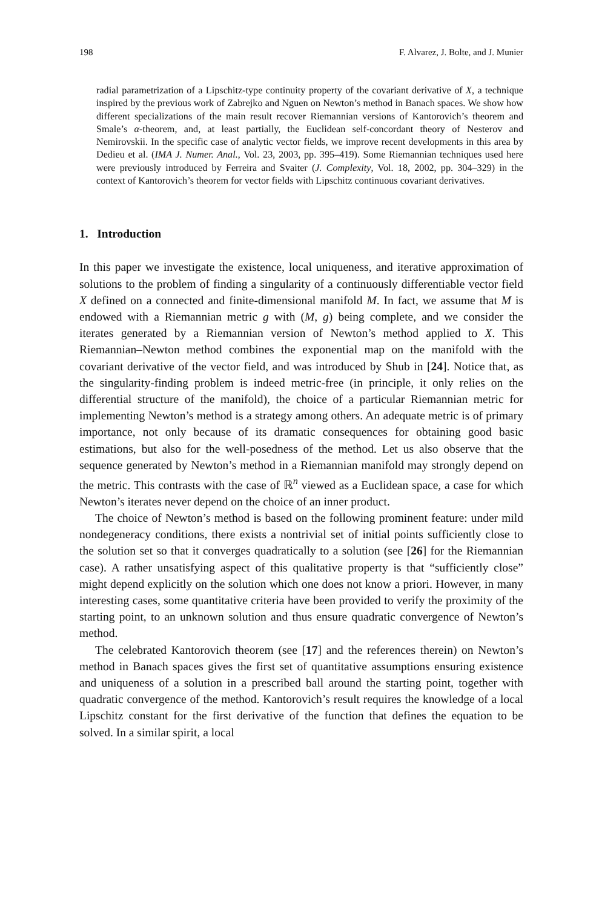198 F. Alvarez, J. Bolte, and J. Munier
radial parametrization of a Lipschitz-type continuity property of the covariant derivative of X, a technique inspired by the previous work of Zabrejko and Nguen on Newton’s method in Banach spaces. We show how different specializations of the main result recover Riemannian versions of Kantorovich’s theorem and Smale’s α-theorem, and, at least partially, the Euclidean self-concordant theory of Nesterov and Nemirovskii. In the specific case of analytic vector fields, we improve recent developments in this area by Dedieu et al. (IMA J. Numer. Anal., Vol. 23, 2003, pp. 395–419). Some Riemannian techniques used here were previously introduced by Ferreira and Svaiter (J. Complexity, Vol. 18, 2002, pp. 304–329) in the context of Kantorovich’s theorem for vector fields with Lipschitz continuous covariant derivatives.
1. Introduction
In this paper we investigate the existence, local uniqueness, and iterative approximation of solutions to the problem of finding a singularity of a continuously differentiable vector field X defined on a connected and finite-dimensional manifold M. In fact, we assume that M is endowed with a Riemannian metric g with (M, g) being complete, and we consider the iterates generated by a Riemannian version of Newton’s method applied to X. This Riemannian–Newton method combines the exponential map on the manifold with the covariant derivative of the vector field, and was introduced by Shub in [24]. Notice that, as the singularity-finding problem is indeed metric-free (in principle, it only relies on the differential structure of the manifold), the choice of a particular Riemannian metric for implementing Newton’s method is a strategy among others. An adequate metric is of primary importance, not only because of its dramatic consequences for obtaining good basic estimations, but also for the well-posedness of the method. Let us also observe that the sequence generated by Newton’s method in a Riemannian manifold may strongly depend on the metric. This contrasts with the case of ℝ<sup>n</sup> viewed as a Euclidean space, a case for which Newton’s iterates never depend on the choice of an inner product.
The choice of Newton’s method is based on the following prominent feature: under mild nondegeneracy conditions, there exists a nontrivial set of initial points sufficiently close to the solution set so that it converges quadratically to a solution (see [26] for the Riemannian case). A rather unsatisfying aspect of this qualitative property is that “sufficiently close” might depend explicitly on the solution which one does not know a priori. However, in many interesting cases, some quantitative criteria have been provided to verify the proximity of the starting point, to an unknown solution and thus ensure quadratic convergence of Newton’s method.
The celebrated Kantorovich theorem (see [17] and the references therein) on Newton’s method in Banach spaces gives the first set of quantitative assumptions ensuring existence and uniqueness of a solution in a prescribed ball around the starting point, together with quadratic convergence of the method. Kantorovich’s result requires the knowledge of a local Lipschitz constant for the first derivative of the function that defines the equation to be solved. In a similar spirit, a local